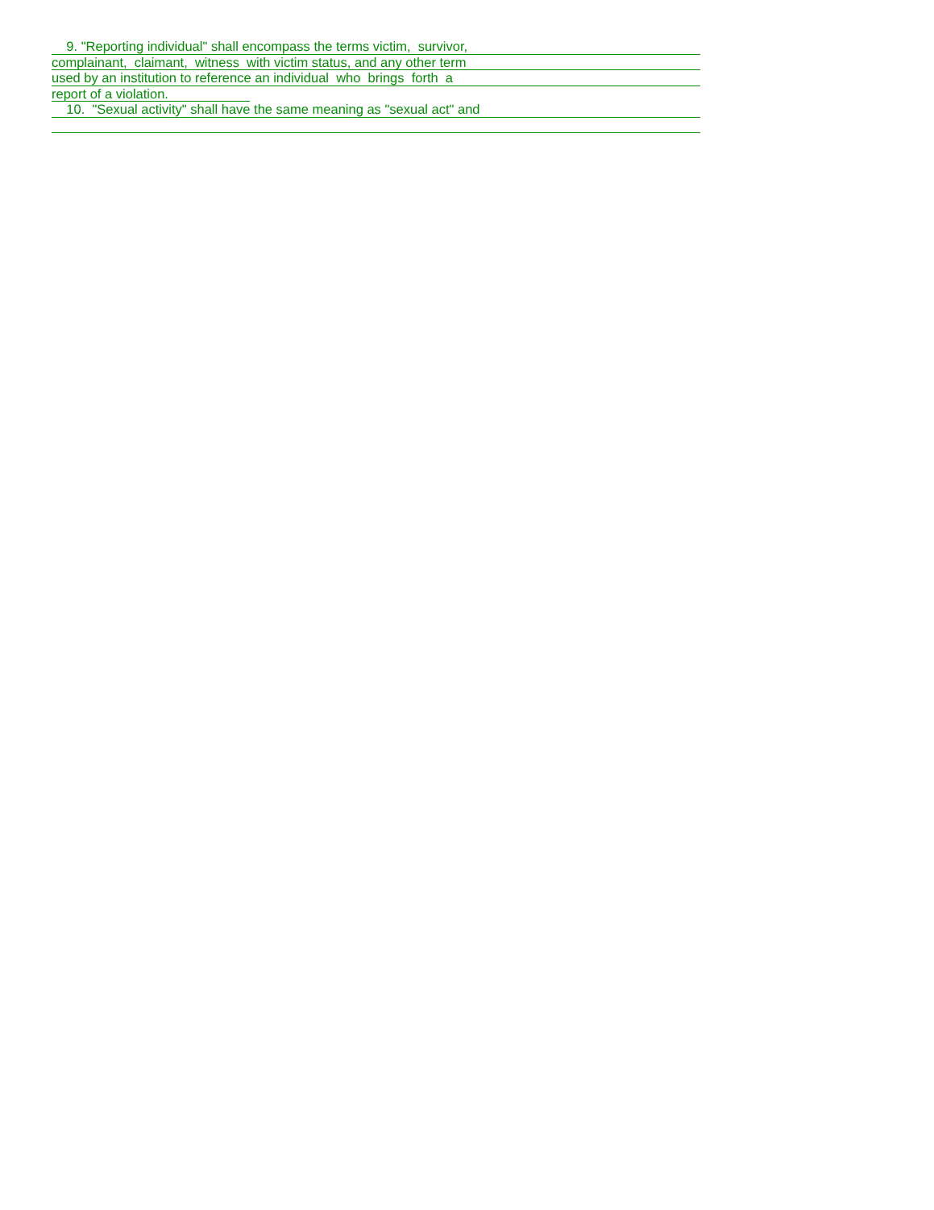9. "Reporting individual" shall encompass the terms victim, survivor,
complainant, claimant, witness with victim status, and any other term
used by an institution to reference an individual who brings forth a
report of a violation.
10. "Sexual activity" shall have the same meaning as "sexual act" and